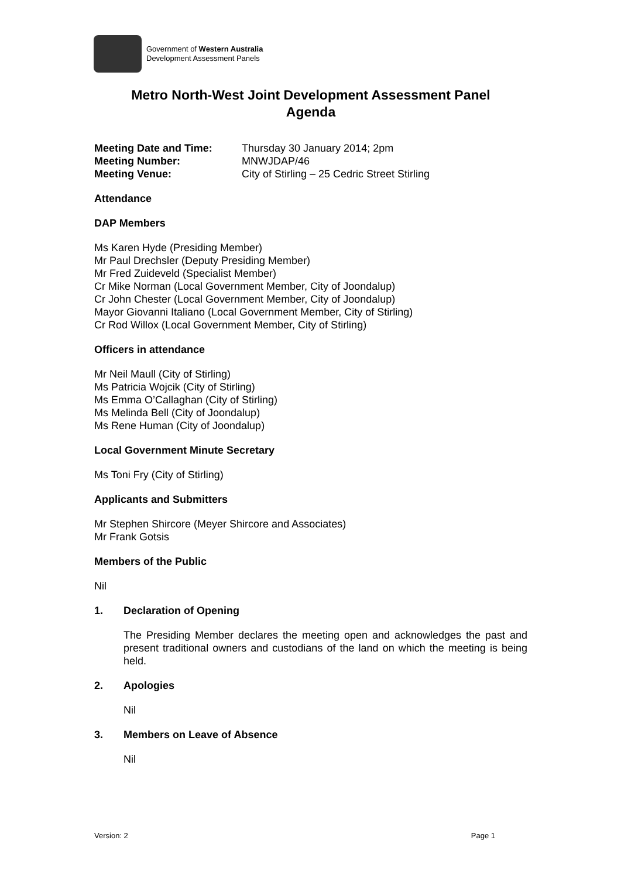Government of Western Australia
Development Assessment Panels
Metro North-West Joint Development Assessment Panel
Agenda
| Meeting Date and Time: | Thursday 30 January 2014; 2pm |
| Meeting Number: | MNWJDAP/46 |
| Meeting Venue: | City of Stirling – 25 Cedric Street Stirling |
Attendance
DAP Members
Ms Karen Hyde (Presiding Member)
Mr Paul Drechsler (Deputy Presiding Member)
Mr Fred Zuideveld (Specialist Member)
Cr Mike Norman (Local Government Member, City of Joondalup)
Cr John Chester (Local Government Member, City of Joondalup)
Mayor Giovanni Italiano (Local Government Member, City of Stirling)
Cr Rod Willox (Local Government Member, City of Stirling)
Officers in attendance
Mr Neil Maull (City of Stirling)
Ms Patricia Wojcik (City of Stirling)
Ms Emma O’Callaghan (City of Stirling)
Ms Melinda Bell (City of Joondalup)
Ms Rene Human (City of Joondalup)
Local Government Minute Secretary
Ms Toni Fry (City of Stirling)
Applicants and Submitters
Mr Stephen Shircore (Meyer Shircore and Associates)
Mr Frank Gotsis
Members of the Public
Nil
1. Declaration of Opening
The Presiding Member declares the meeting open and acknowledges the past and present traditional owners and custodians of the land on which the meeting is being held.
2. Apologies
Nil
3. Members on Leave of Absence
Nil
Version: 2 Page 1